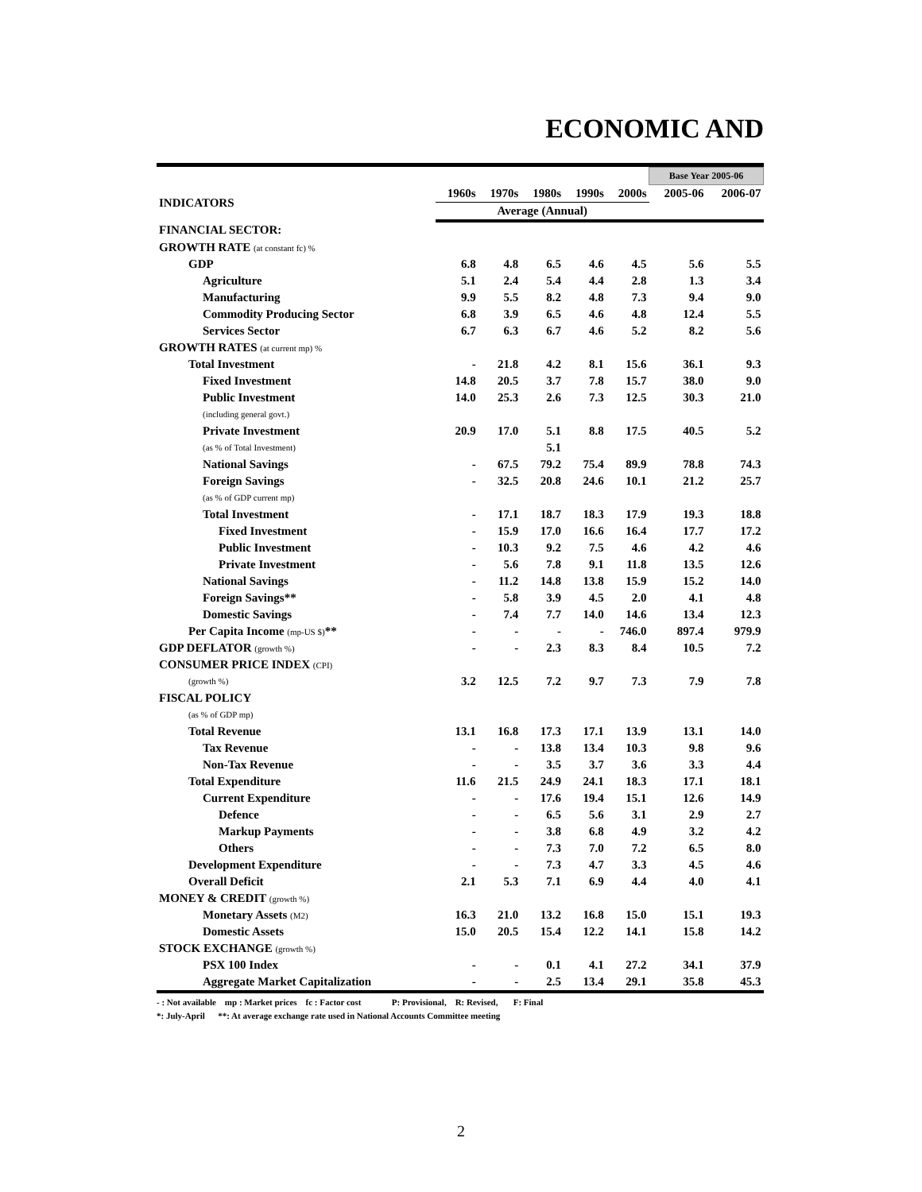ECONOMIC AND
| | | | | | | Base Year 2005-06 | |
| INDICATORS | 1960s | 1970s | 1980s | 1990s | 2000s | 2005-06 | 2006-07 |
| | Average (Annual) | | | | | | |
| FINANCIAL SECTOR: | | | | | | | |
| GROWTH RATE (at constant fc) % | | | | | | | |
| GDP | 6.8 | 4.8 | 6.5 | 4.6 | 4.5 | 5.6 | 5.5 |
| Agriculture | 5.1 | 2.4 | 5.4 | 4.4 | 2.8 | 1.3 | 3.4 |
| Manufacturing | 9.9 | 5.5 | 8.2 | 4.8 | 7.3 | 9.4 | 9.0 |
| Commodity Producing Sector | 6.8 | 3.9 | 6.5 | 4.6 | 4.8 | 12.4 | 5.5 |
| Services Sector | 6.7 | 6.3 | 6.7 | 4.6 | 5.2 | 8.2 | 5.6 |
| GROWTH RATES (at current mp) % | | | | | | | |
| Total Investment | - | 21.8 | 4.2 | 8.1 | 15.6 | 36.1 | 9.3 |
| Fixed Investment | 14.8 | 20.5 | 3.7 | 7.8 | 15.7 | 38.0 | 9.0 |
| Public Investment | 14.0 | 25.3 | 2.6 | 7.3 | 12.5 | 30.3 | 21.0 |
| (including general govt.) | | | | | | | |
| Private Investment | 20.9 | 17.0 | 5.1 | 8.8 | 17.5 | 40.5 | 5.2 |
| (as % of Total Investment) | | | 5.1 | | | | |
| National Savings | - | 67.5 | 79.2 | 75.4 | 89.9 | 78.8 | 74.3 |
| Foreign Savings | - | 32.5 | 20.8 | 24.6 | 10.1 | 21.2 | 25.7 |
| (as % of GDP current mp) | | | | | | | |
| Total Investment | - | 17.1 | 18.7 | 18.3 | 17.9 | 19.3 | 18.8 |
| Fixed Investment | - | 15.9 | 17.0 | 16.6 | 16.4 | 17.7 | 17.2 |
| Public Investment | - | 10.3 | 9.2 | 7.5 | 4.6 | 4.2 | 4.6 |
| Private Investment | - | 5.6 | 7.8 | 9.1 | 11.8 | 13.5 | 12.6 |
| National Savings | - | 11.2 | 14.8 | 13.8 | 15.9 | 15.2 | 14.0 |
| Foreign Savings** | - | 5.8 | 3.9 | 4.5 | 2.0 | 4.1 | 4.8 |
| Domestic Savings | - | 7.4 | 7.7 | 14.0 | 14.6 | 13.4 | 12.3 |
| Per Capita Income (mp-US $) ** | - | - | - | - | 746.0 | 897.4 | 979.9 |
| GDP DEFLATOR (growth %) | - | - | 2.3 | 8.3 | 8.4 | 10.5 | 7.2 |
| CONSUMER PRICE INDEX (CPI) | | | | | | | |
| (growth %) | 3.2 | 12.5 | 7.2 | 9.7 | 7.3 | 7.9 | 7.8 |
| FISCAL POLICY | | | | | | | |
| (as % of GDP mp) | | | | | | | |
| Total Revenue | 13.1 | 16.8 | 17.3 | 17.1 | 13.9 | 13.1 | 14.0 |
| Tax Revenue | - | - | 13.8 | 13.4 | 10.3 | 9.8 | 9.6 |
| Non-Tax Revenue | - | - | 3.5 | 3.7 | 3.6 | 3.3 | 4.4 |
| Total Expenditure | 11.6 | 21.5 | 24.9 | 24.1 | 18.3 | 17.1 | 18.1 |
| Current Expenditure | - | - | 17.6 | 19.4 | 15.1 | 12.6 | 14.9 |
| Defence | - | - | 6.5 | 5.6 | 3.1 | 2.9 | 2.7 |
| Markup Payments | - | - | 3.8 | 6.8 | 4.9 | 3.2 | 4.2 |
| Others | - | - | 7.3 | 7.0 | 7.2 | 6.5 | 8.0 |
| Development Expenditure | - | - | 7.3 | 4.7 | 3.3 | 4.5 | 4.6 |
| Overall Deficit | 2.1 | 5.3 | 7.1 | 6.9 | 4.4 | 4.0 | 4.1 |
| MONEY & CREDIT (growth %) | | | | | | | |
| Monetary Assets (M2) | 16.3 | 21.0 | 13.2 | 16.8 | 15.0 | 15.1 | 19.3 |
| Domestic Assets | 15.0 | 20.5 | 15.4 | 12.2 | 14.1 | 15.8 | 14.2 |
| STOCK EXCHANGE (growth %) | | | | | | | |
| PSX 100 Index | - | - | 0.1 | 4.1 | 27.2 | 34.1 | 37.9 |
| Aggregate Market Capitalization | - | - | 2.5 | 13.4 | 29.1 | 35.8 | 45.3 |
- : Not available mp : Market prices fc : Factor cost P: Provisional, R: Revised, F: Final
*: July-April **: At average exchange rate used in National Accounts Committee meeting
2